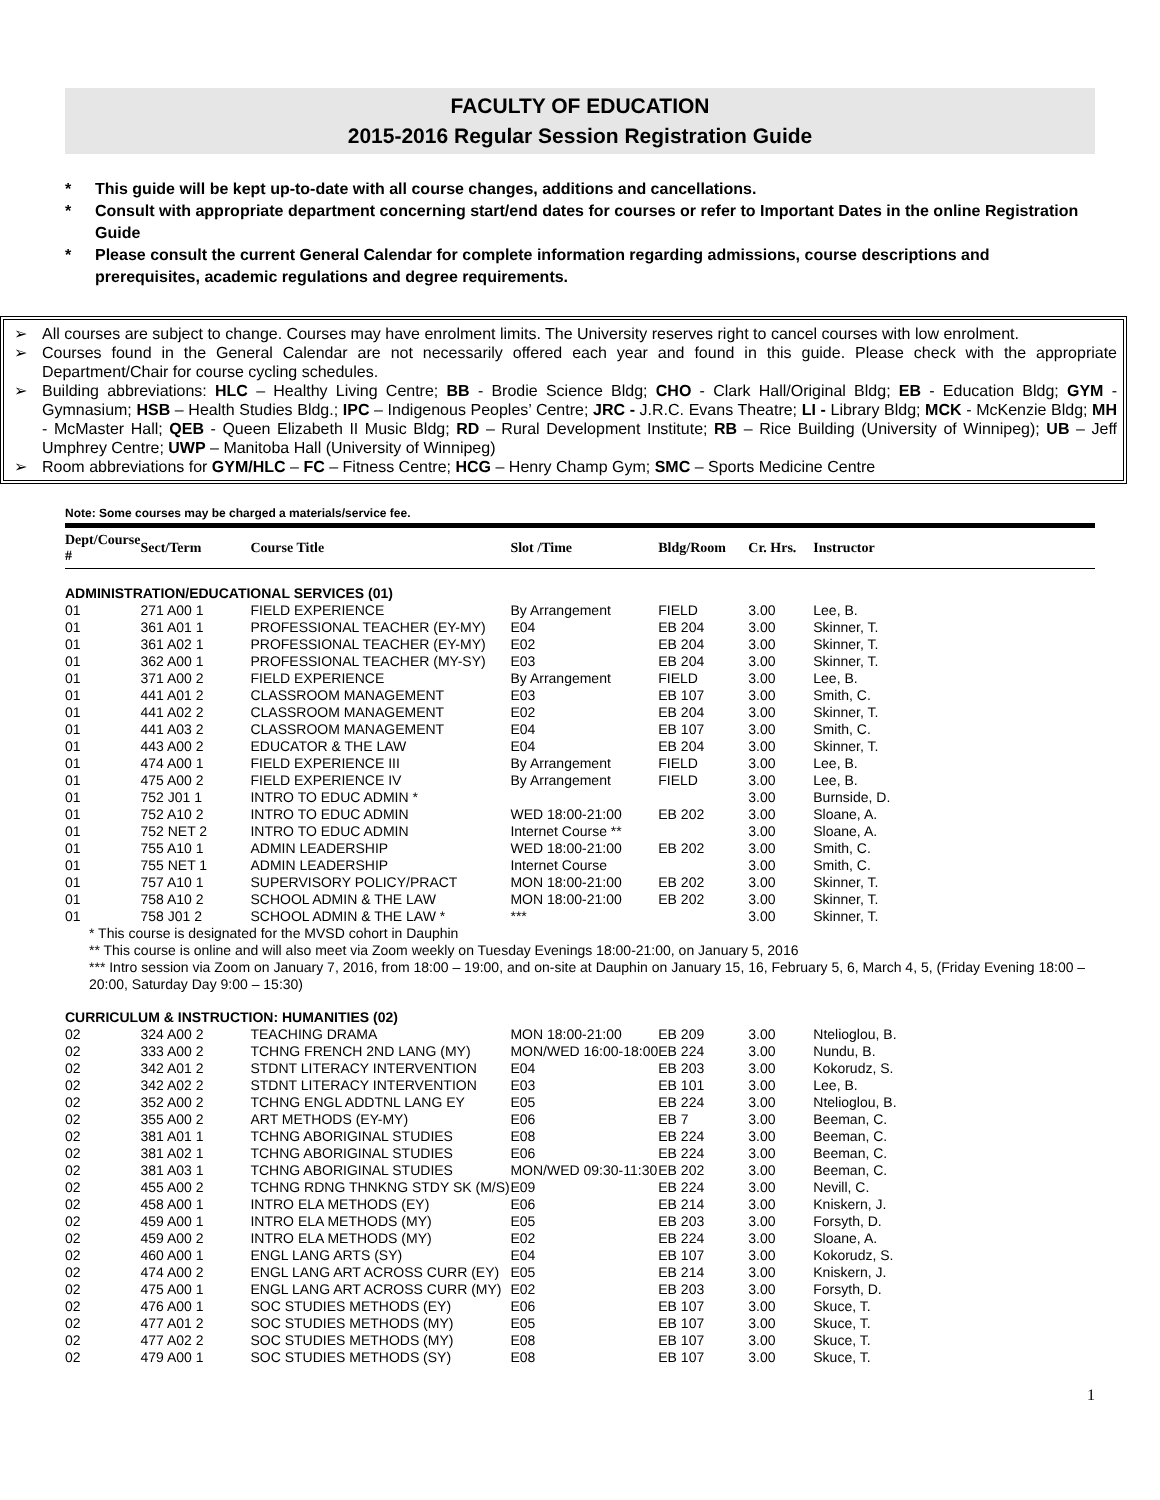FACULTY OF EDUCATION
2015-2016 Regular Session Registration Guide
* This guide will be kept up-to-date with all course changes, additions and cancellations.
* Consult with appropriate department concerning start/end dates for courses or refer to Important Dates in the online Registration Guide
* Please consult the current General Calendar for complete information regarding admissions, course descriptions and prerequisites, academic regulations and degree requirements.
➢ All courses are subject to change. Courses may have enrolment limits. The University reserves right to cancel courses with low enrolment.
➢ Courses found in the General Calendar are not necessarily offered each year and found in this guide. Please check with the appropriate Department/Chair for course cycling schedules.
➢ Building abbreviations: HLC – Healthy Living Centre; BB - Brodie Science Bldg; CHO - Clark Hall/Original Bldg; EB - Education Bldg; GYM - Gymnasium; HSB – Health Studies Bldg.; IPC – Indigenous Peoples’ Centre; JRC - J.R.C. Evans Theatre; LI - Library Bldg; MCK - McKenzie Bldg; MH - McMaster Hall; QEB - Queen Elizabeth II Music Bldg; RD – Rural Development Institute; RB – Rice Building (University of Winnipeg); UB – Jeff Umphrey Centre; UWP – Manitoba Hall (University of Winnipeg)
➢ Room abbreviations for GYM/HLC – FC – Fitness Centre; HCG – Henry Champ Gym; SMC – Sports Medicine Centre
Note: Some courses may be charged a materials/service fee.
| Dept/Course # | Sect/Term | Course Title | Slot /Time | Bldg/Room | Cr. Hrs. | Instructor |
| --- | --- | --- | --- | --- | --- | --- |
| ADMINISTRATION/EDUCATIONAL SERVICES (01) | | | | | | |
| 01 | 271 A00 1 | FIELD EXPERIENCE | By Arrangement | FIELD | 3.00 | Lee, B. |
| 01 | 361 A01 1 | PROFESSIONAL TEACHER (EY-MY) | E04 | EB 204 | 3.00 | Skinner, T. |
| 01 | 361 A02 1 | PROFESSIONAL TEACHER (EY-MY) | E02 | EB 204 | 3.00 | Skinner, T. |
| 01 | 362 A00 1 | PROFESSIONAL TEACHER (MY-SY) | E03 | EB 204 | 3.00 | Skinner, T. |
| 01 | 371 A00 2 | FIELD EXPERIENCE | By Arrangement | FIELD | 3.00 | Lee, B. |
| 01 | 441 A01 2 | CLASSROOM MANAGEMENT | E03 | EB 107 | 3.00 | Smith, C. |
| 01 | 441 A02 2 | CLASSROOM MANAGEMENT | E02 | EB 204 | 3.00 | Skinner, T. |
| 01 | 441 A03 2 | CLASSROOM MANAGEMENT | E04 | EB 107 | 3.00 | Smith, C. |
| 01 | 443 A00 2 | EDUCATOR & THE LAW | E04 | EB 204 | 3.00 | Skinner, T. |
| 01 | 474 A00 1 | FIELD EXPERIENCE III | By Arrangement | FIELD | 3.00 | Lee, B. |
| 01 | 475 A00 2 | FIELD EXPERIENCE IV | By Arrangement | FIELD | 3.00 | Lee, B. |
| 01 | 752 J01 1 | INTRO TO EDUC ADMIN * | | | 3.00 | Burnside, D. |
| 01 | 752 A10 2 | INTRO TO EDUC ADMIN | WED 18:00-21:00 | EB 202 | 3.00 | Sloane, A. |
| 01 | 752 NET 2 | INTRO TO EDUC ADMIN | Internet Course ** | | 3.00 | Sloane, A. |
| 01 | 755 A10 1 | ADMIN LEADERSHIP | WED 18:00-21:00 | EB 202 | 3.00 | Smith, C. |
| 01 | 755 NET 1 | ADMIN LEADERSHIP | Internet Course | | 3.00 | Smith, C. |
| 01 | 757 A10 1 | SUPERVISORY POLICY/PRACT | MON 18:00-21:00 | EB 202 | 3.00 | Skinner, T. |
| 01 | 758 A10 2 | SCHOOL ADMIN & THE LAW | MON 18:00-21:00 | EB 202 | 3.00 | Skinner, T. |
| 01 | 758 J01 2 | SCHOOL ADMIN & THE LAW * | *** | | 3.00 | Skinner, T. |
| * This course is designated for the MVSD cohort in Dauphin ** This course is online and will also meet via Zoom weekly on Tuesday Evenings 18:00-21:00, on January 5, 2016 *** Intro session via Zoom on January 7, 2016, from 18:00 – 19:00, and on-site at Dauphin on January 15, 16, February 5, 6, March 4, 5, (Friday Evening 18:00 – 20:00, Saturday Day 9:00 – 15:30) | | | | | | |
| CURRICULUM & INSTRUCTION: HUMANITIES (02) | | | | | | |
| 02 | 324 A00 2 | TEACHING DRAMA | MON 18:00-21:00 | EB 209 | 3.00 | Ntelioglou, B. |
| 02 | 333 A00 2 | TCHNG FRENCH 2ND LANG (MY) | MON/WED 16:00-18:00 | EB 224 | 3.00 | Nundu, B. |
| 02 | 342 A01 2 | STDNT LITERACY INTERVENTION | E04 | EB 203 | 3.00 | Kokorudz, S. |
| 02 | 342 A02 2 | STDNT LITERACY INTERVENTION | E03 | EB 101 | 3.00 | Lee, B. |
| 02 | 352 A00 2 | TCHNG ENGL ADDTNL LANG EY | E05 | EB 224 | 3.00 | Ntelioglou, B. |
| 02 | 355 A00 2 | ART METHODS (EY-MY) | E06 | EB 7 | 3.00 | Beeman, C. |
| 02 | 381 A01 1 | TCHNG ABORIGINAL STUDIES | E08 | EB 224 | 3.00 | Beeman, C. |
| 02 | 381 A02 1 | TCHNG ABORIGINAL STUDIES | E06 | EB 224 | 3.00 | Beeman, C. |
| 02 | 381 A03 1 | TCHNG ABORIGINAL STUDIES | MON/WED 09:30-11:30 | EB 202 | 3.00 | Beeman, C. |
| 02 | 455 A00 2 | TCHNG RDNG THNKNG STDY SK (M/S) | E09 | EB 224 | 3.00 | Nevill, C. |
| 02 | 458 A00 1 | INTRO ELA METHODS (EY) | E06 | EB 214 | 3.00 | Kniskern, J. |
| 02 | 459 A00 1 | INTRO ELA METHODS (MY) | E05 | EB 203 | 3.00 | Forsyth, D. |
| 02 | 459 A00 2 | INTRO ELA METHODS (MY) | E02 | EB 224 | 3.00 | Sloane, A. |
| 02 | 460 A00 1 | ENGL LANG ARTS (SY) | E04 | EB 107 | 3.00 | Kokorudz, S. |
| 02 | 474 A00 2 | ENGL LANG ART ACROSS CURR (EY) | E05 | EB 214 | 3.00 | Kniskern, J. |
| 02 | 475 A00 1 | ENGL LANG ART ACROSS CURR (MY) | E02 | EB 203 | 3.00 | Forsyth, D. |
| 02 | 476 A00 1 | SOC STUDIES METHODS (EY) | E06 | EB 107 | 3.00 | Skuce, T. |
| 02 | 477 A01 2 | SOC STUDIES METHODS (MY) | E05 | EB 107 | 3.00 | Skuce, T. |
| 02 | 477 A02 2 | SOC STUDIES METHODS (MY) | E08 | EB 107 | 3.00 | Skuce, T. |
| 02 | 479 A00 1 | SOC STUDIES METHODS (SY) | E08 | EB 107 | 3.00 | Skuce, T. |
1